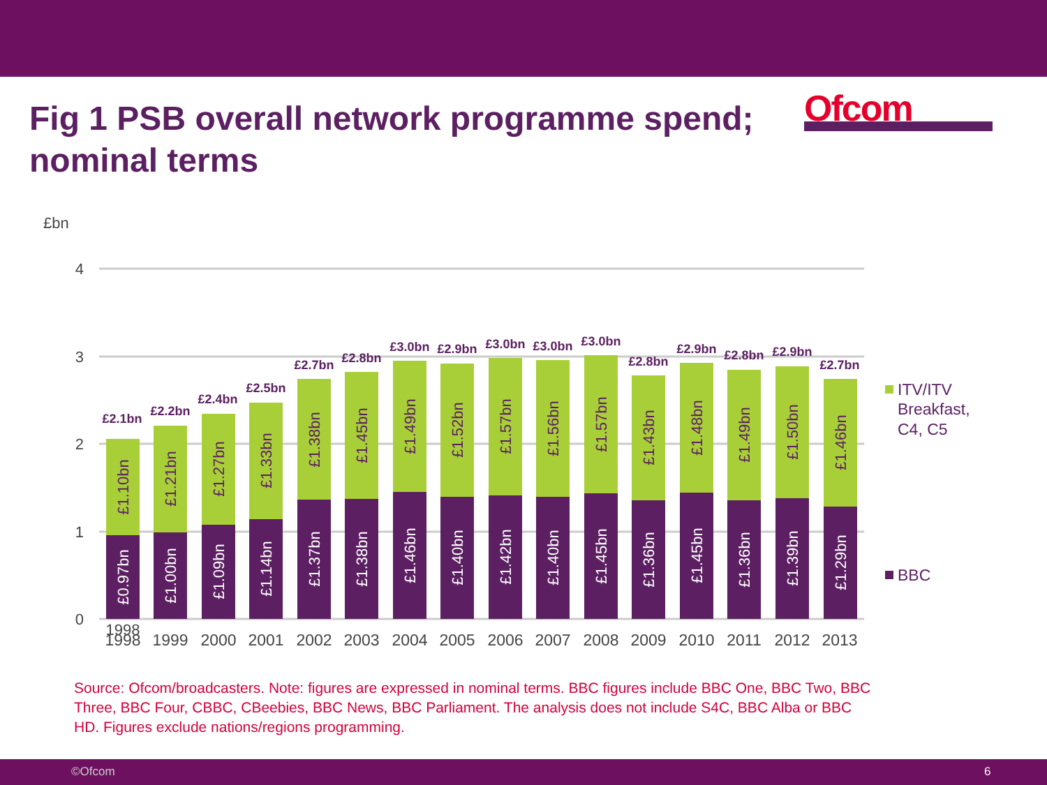Fig 1 PSB overall network programme spend; nominal terms
Ofcom
£bn
4
3
2
1
0
£2.1bn
1998
£2.2bn
£2.4bn
£2.5bn
£2.7bn
£2.8bn
£3.0bn
£2.9bn
£3.0bn
£3.0bn
£3.0bn
£2.8bn
£2.9bn
£2.8bn
£2.9bn
£2.7bn
1998
1999
2000
2001
2002
2003
2004
2005
2006
2007
2008
2009
2010
2011
2012
2013
£1.10bn
£1.21bn
£1.27bn
£1.33bn
£1.38bn
£1.45bn
£1.49bn
£1.52bn
£1.57bn
£1.56bn
£1.57bn
£1.43bn
£1.48bn
£1.49bn
£1.50bn
£1.46bn
£0.97bn
£1.00bn
£1.09bn
£1.14bn
£1.37bn
£1.38bn
£1.46bn
£1.40bn
£1.42bn
£1.40bn
£1.45bn
£1.36bn
£1.45bn
£1.36bn
£1.39bn
£1.29bn
ITV/ITV
Breakfast,
C4, C5
BBC
Source: Ofcom/broadcasters. Note: figures are expressed in nominal terms. BBC figures include BBC One, BBC Two, BBC Three, BBC Four, CBBC, CBeebies, BBC News, BBC Parliament. The analysis does not include S4C, BBC Alba or BBC HD. Figures exclude nations/regions programming.
©Ofcom 6